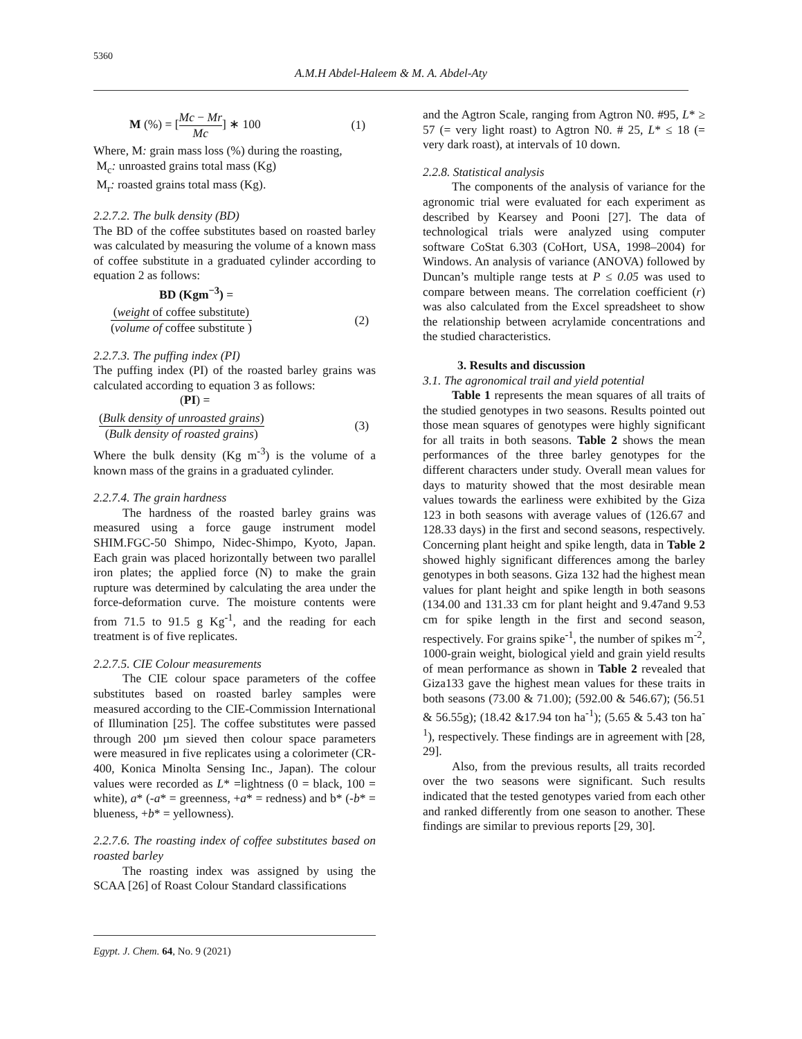5360
A.M.H Abdel-Haleem & M. A. Abdel-Aty
M (%) = [Mc − Mr Mc] ∗ 100 (1)
Where, M: grain mass loss (%) during the roasting,
M<sub>c</sub>: unroasted grains total mass (Kg)
M<sub>r</sub>: roasted grains total mass (Kg).
2.2.7.2. The bulk density (BD)
The BD of the coffee substitutes based on roasted barley was calculated by measuring the volume of a known mass of coffee substitute in a graduated cylinder according to equation 2 as follows:
BD (Kgm<sup>−3</sup>) =
(weight of coffee substitute) (volume of coffee substitute ) (2)
2.2.7.3. The puffing index (PI)
The puffing index (PI) of the roasted barley grains was calculated according to equation 3 as follows:
(PI) =
(Bulk density of unroasted grains) (Bulk density of roasted grains) (3)
Where the bulk density (Kg m<sup>-3</sup>) is the volume of a known mass of the grains in a graduated cylinder.
2.2.7.4. The grain hardness
The hardness of the roasted barley grains was measured using a force gauge instrument model SHIM.FGC-50 Shimpo, Nidec-Shimpo, Kyoto, Japan. Each grain was placed horizontally between two parallel iron plates; the applied force (N) to make the grain rupture was determined by calculating the area under the force-deformation curve. The moisture contents were from 71.5 to 91.5 g Kg<sup>-1</sup>, and the reading for each treatment is of five replicates.
2.2.7.5. CIE Colour measurements
The CIE colour space parameters of the coffee substitutes based on roasted barley samples were measured according to the CIE-Commission International of Illumination [25]. The coffee substitutes were passed through 200 µm sieved then colour space parameters were measured in five replicates using a colorimeter (CR-400, Konica Minolta Sensing Inc., Japan). The colour values were recorded as L* =lightness (0 = black, 100 = white), a* (-a* = greenness, +a* = redness) and b* (-b* = blueness, +b* = yellowness).
2.2.7.6. The roasting index of coffee substitutes based on roasted barley
The roasting index was assigned by using the SCAA [26] of Roast Colour Standard classifications
and the Agtron Scale, ranging from Agtron N0. #95, L* ≥ 57 (= very light roast) to Agtron N0. # 25, L* ≤ 18 (= very dark roast), at intervals of 10 down.
2.2.8. Statistical analysis
The components of the analysis of variance for the agronomic trial were evaluated for each experiment as described by Kearsey and Pooni [27]. The data of technological trials were analyzed using computer software CoStat 6.303 (CoHort, USA, 1998–2004) for Windows. An analysis of variance (ANOVA) followed by Duncan’s multiple range tests at P ≤ 0.05 was used to compare between means. The correlation coefficient (r) was also calculated from the Excel spreadsheet to show the relationship between acrylamide concentrations and the studied characteristics.
3. Results and discussion
3.1. The agronomical trail and yield potential
Table 1 represents the mean squares of all traits of the studied genotypes in two seasons. Results pointed out those mean squares of genotypes were highly significant for all traits in both seasons. Table 2 shows the mean performances of the three barley genotypes for the different characters under study. Overall mean values for days to maturity showed that the most desirable mean values towards the earliness were exhibited by the Giza 123 in both seasons with average values of (126.67 and 128.33 days) in the first and second seasons, respectively. Concerning plant height and spike length, data in Table 2 showed highly significant differences among the barley genotypes in both seasons. Giza 132 had the highest mean values for plant height and spike length in both seasons (134.00 and 131.33 cm for plant height and 9.47and 9.53 cm for spike length in the first and second season, respectively. For grains spike<sup>-1</sup>, the number of spikes m<sup>-2</sup>, 1000-grain weight, biological yield and grain yield results of mean performance as shown in Table 2 revealed that Giza133 gave the highest mean values for these traits in both seasons (73.00 & 71.00); (592.00 & 546.67); (56.51 & 56.55g); (18.42 &17.94 ton ha<sup>-1</sup>); (5.65 & 5.43 ton ha<sup>-1</sup>), respectively. These findings are in agreement with [28, 29].
Also, from the previous results, all traits recorded over the two seasons were significant. Such results indicated that the tested genotypes varied from each other and ranked differently from one season to another. These findings are similar to previous reports [29, 30].
Egypt. J. Chem. 64, No. 9 (2021)